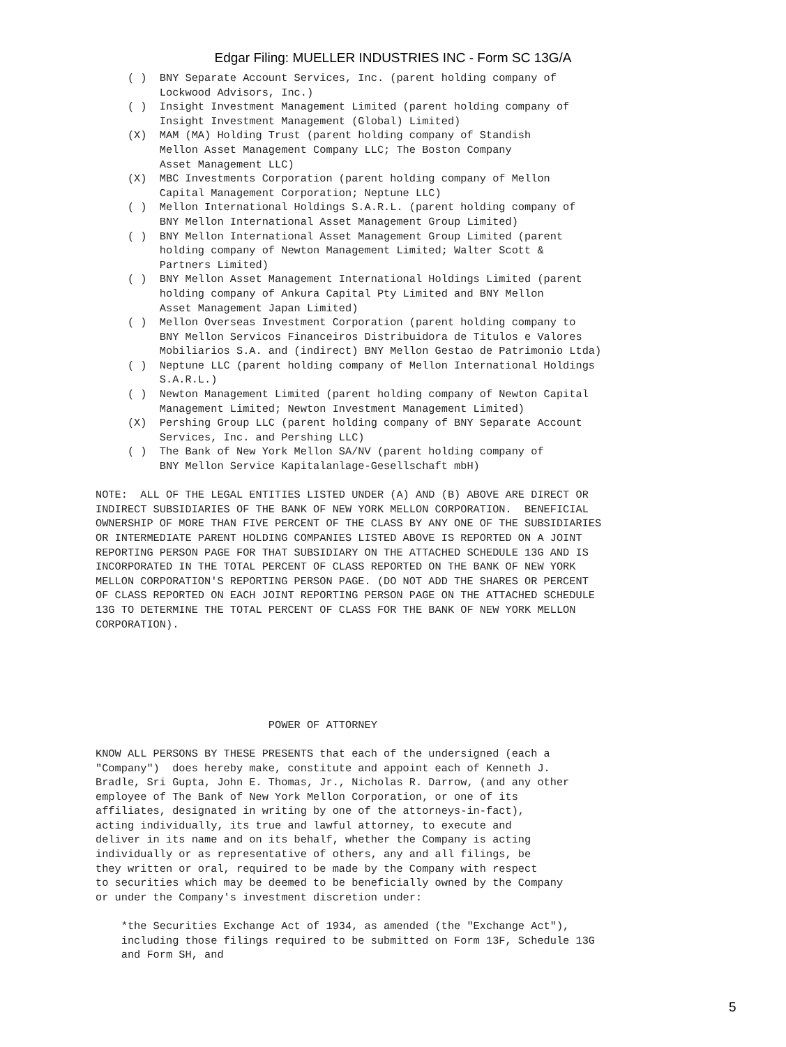Edgar Filing: MUELLER INDUSTRIES INC - Form SC 13G/A
     ( )  BNY Separate Account Services, Inc. (parent holding company of
          Lockwood Advisors, Inc.)
     ( )  Insight Investment Management Limited (parent holding company of
          Insight Investment Management (Global) Limited)
     (X)  MAM (MA) Holding Trust (parent holding company of Standish
          Mellon Asset Management Company LLC; The Boston Company
          Asset Management LLC)
     (X)  MBC Investments Corporation (parent holding company of Mellon
          Capital Management Corporation; Neptune LLC)
     ( )  Mellon International Holdings S.A.R.L. (parent holding company of
          BNY Mellon International Asset Management Group Limited)
     ( )  BNY Mellon International Asset Management Group Limited (parent
          holding company of Newton Management Limited; Walter Scott &
          Partners Limited)
     ( )  BNY Mellon Asset Management International Holdings Limited (parent
          holding company of Ankura Capital Pty Limited and BNY Mellon
          Asset Management Japan Limited)
     ( )  Mellon Overseas Investment Corporation (parent holding company to
          BNY Mellon Servicos Financeiros Distribuidora de Titulos e Valores
          Mobiliarios S.A. and (indirect) BNY Mellon Gestao de Patrimonio Ltda)
     ( )  Neptune LLC (parent holding company of Mellon International Holdings
          S.A.R.L.)
     ( )  Newton Management Limited (parent holding company of Newton Capital
          Management Limited; Newton Investment Management Limited)
     (X)  Pershing Group LLC (parent holding company of BNY Separate Account
          Services, Inc. and Pershing LLC)
     ( )  The Bank of New York Mellon SA/NV (parent holding company of
          BNY Mellon Service Kapitalanlage-Gesellschaft mbH)

NOTE:  ALL OF THE LEGAL ENTITIES LISTED UNDER (A) AND (B) ABOVE ARE DIRECT OR
INDIRECT SUBSIDIARIES OF THE BANK OF NEW YORK MELLON CORPORATION.  BENEFICIAL
OWNERSHIP OF MORE THAN FIVE PERCENT OF THE CLASS BY ANY ONE OF THE SUBSIDIARIES
OR INTERMEDIATE PARENT HOLDING COMPANIES LISTED ABOVE IS REPORTED ON A JOINT
REPORTING PERSON PAGE FOR THAT SUBSIDIARY ON THE ATTACHED SCHEDULE 13G AND IS
INCORPORATED IN THE TOTAL PERCENT OF CLASS REPORTED ON THE BANK OF NEW YORK
MELLON CORPORATION'S REPORTING PERSON PAGE. (DO NOT ADD THE SHARES OR PERCENT
OF CLASS REPORTED ON EACH JOINT REPORTING PERSON PAGE ON THE ATTACHED SCHEDULE
13G TO DETERMINE THE TOTAL PERCENT OF CLASS FOR THE BANK OF NEW YORK MELLON
CORPORATION).






                           POWER OF ATTORNEY

KNOW ALL PERSONS BY THESE PRESENTS that each of the undersigned (each a
"Company")  does hereby make, constitute and appoint each of Kenneth J.
Bradle, Sri Gupta, John E. Thomas, Jr., Nicholas R. Darrow, (and any other
employee of The Bank of New York Mellon Corporation, or one of its
affiliates, designated in writing by one of the attorneys-in-fact),
acting individually, its true and lawful attorney, to execute and
deliver in its name and on its behalf, whether the Company is acting
individually or as representative of others, any and all filings, be
they written or oral, required to be made by the Company with respect
to securities which may be deemed to be beneficially owned by the Company
or under the Company's investment discretion under:

    *the Securities Exchange Act of 1934, as amended (the "Exchange Act"),
    including those filings required to be submitted on Form 13F, Schedule 13G
    and Form SH, and
5